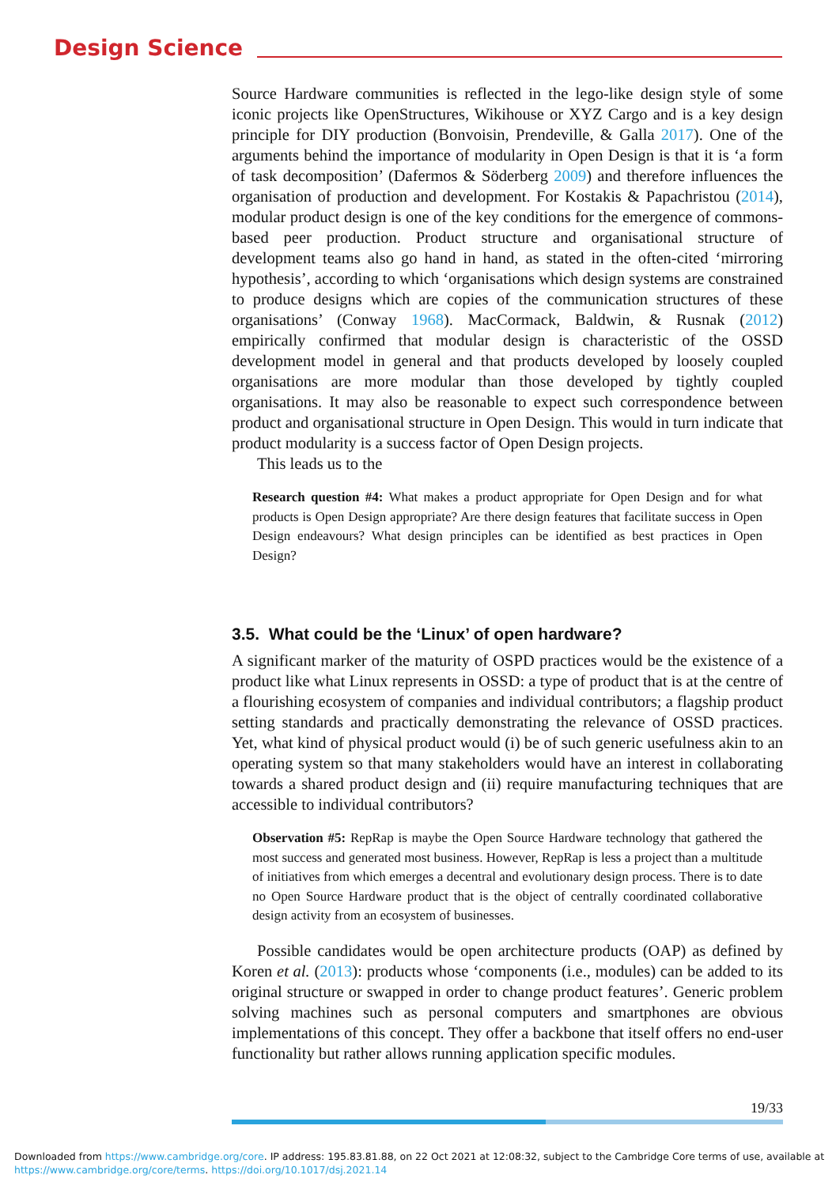Design Science
Source Hardware communities is reflected in the lego-like design style of some iconic projects like OpenStructures, Wikihouse or XYZ Cargo and is a key design principle for DIY production (Bonvoisin, Prendeville, & Galla 2017). One of the arguments behind the importance of modularity in Open Design is that it is ‘a form of task decomposition’ (Dafermos & Söderberg 2009) and therefore influences the organisation of production and development. For Kostakis & Papachristou (2014), modular product design is one of the key conditions for the emergence of commons-based peer production. Product structure and organisational structure of development teams also go hand in hand, as stated in the often-cited ‘mirroring hypothesis’, according to which ‘organisations which design systems are constrained to produce designs which are copies of the communication structures of these organisations’ (Conway 1968). MacCormack, Baldwin, & Rusnak (2012) empirically confirmed that modular design is characteristic of the OSSD development model in general and that products developed by loosely coupled organisations are more modular than those developed by tightly coupled organisations. It may also be reasonable to expect such correspondence between product and organisational structure in Open Design. This would in turn indicate that product modularity is a success factor of Open Design projects.
This leads us to the
Research question #4: What makes a product appropriate for Open Design and for what products is Open Design appropriate? Are there design features that facilitate success in Open Design endeavours? What design principles can be identified as best practices in Open Design?
3.5. What could be the ‘Linux’ of open hardware?
A significant marker of the maturity of OSPD practices would be the existence of a product like what Linux represents in OSSD: a type of product that is at the centre of a flourishing ecosystem of companies and individual contributors; a flagship product setting standards and practically demonstrating the relevance of OSSD practices. Yet, what kind of physical product would (i) be of such generic usefulness akin to an operating system so that many stakeholders would have an interest in collaborating towards a shared product design and (ii) require manufacturing techniques that are accessible to individual contributors?
Observation #5: RepRap is maybe the Open Source Hardware technology that gathered the most success and generated most business. However, RepRap is less a project than a multitude of initiatives from which emerges a decentral and evolutionary design process. There is to date no Open Source Hardware product that is the object of centrally coordinated collaborative design activity from an ecosystem of businesses.
Possible candidates would be open architecture products (OAP) as defined by Koren et al. (2013): products whose ‘components (i.e., modules) can be added to its original structure or swapped in order to change product features’. Generic problem solving machines such as personal computers and smartphones are obvious implementations of this concept. They offer a backbone that itself offers no end-user functionality but rather allows running application specific modules.
19/33
Downloaded from https://www.cambridge.org/core. IP address: 195.83.81.88, on 22 Oct 2021 at 12:08:32, subject to the Cambridge Core terms of use, available at
https://www.cambridge.org/core/terms. https://doi.org/10.1017/dsj.2021.14